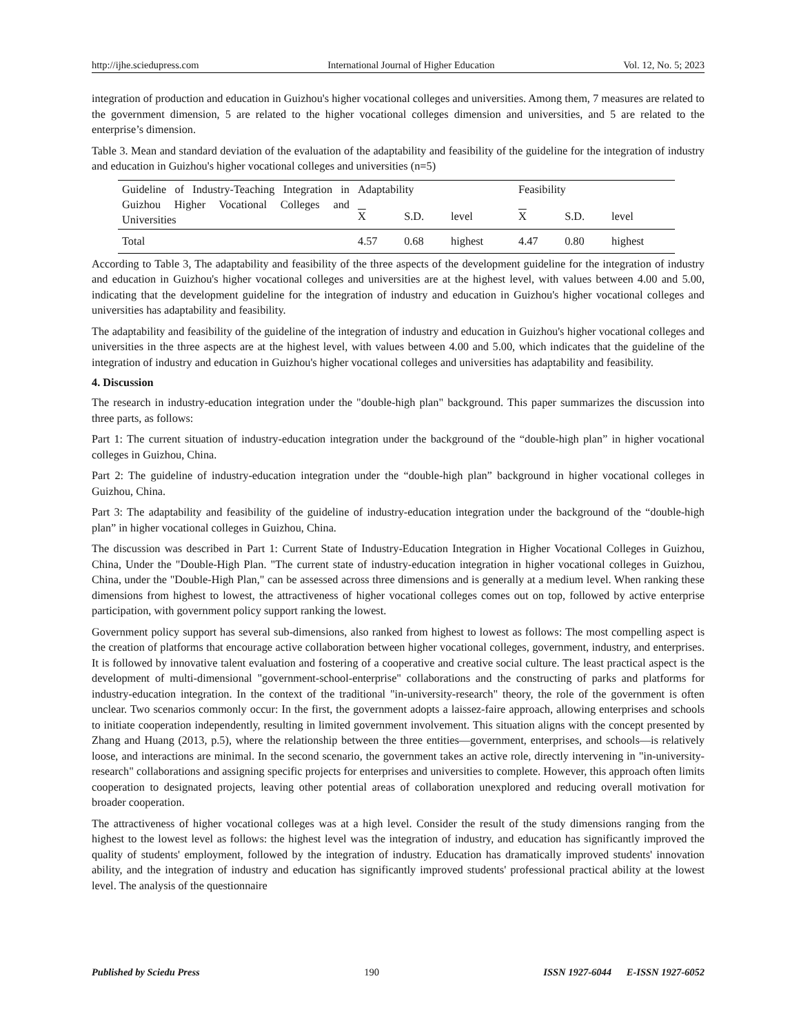http://ijhe.sciedupress.com International Journal of Higher Education Vol. 12, No. 5; 2023
integration of production and education in Guizhou's higher vocational colleges and universities. Among them, 7 measures are related to the government dimension, 5 are related to the higher vocational colleges dimension and universities, and 5 are related to the enterprise’s dimension.
Table 3. Mean and standard deviation of the evaluation of the adaptability and feasibility of the guideline for the integration of industry and education in Guizhou's higher vocational colleges and universities (n=5)
| Guideline of Industry-Teaching Integration in Guizhou Higher Vocational Colleges and Universities | Adaptability | | | Feasibility | | |
| | X | S.D. | level | X | S.D. | level |
| Total | 4.57 | 0.68 | highest | 4.47 | 0.80 | highest |
According to Table 3, The adaptability and feasibility of the three aspects of the development guideline for the integration of industry and education in Guizhou's higher vocational colleges and universities are at the highest level, with values between 4.00 and 5.00, indicating that the development guideline for the integration of industry and education in Guizhou's higher vocational colleges and universities has adaptability and feasibility.
The adaptability and feasibility of the guideline of the integration of industry and education in Guizhou's higher vocational colleges and universities in the three aspects are at the highest level, with values between 4.00 and 5.00, which indicates that the guideline of the integration of industry and education in Guizhou's higher vocational colleges and universities has adaptability and feasibility.
4. Discussion
The research in industry-education integration under the "double-high plan" background. This paper summarizes the discussion into three parts, as follows:
Part 1: The current situation of industry-education integration under the background of the “double-high plan” in higher vocational colleges in Guizhou, China.
Part 2: The guideline of industry-education integration under the “double-high plan” background in higher vocational colleges in Guizhou, China.
Part 3: The adaptability and feasibility of the guideline of industry-education integration under the background of the “double-high plan” in higher vocational colleges in Guizhou, China.
The discussion was described in Part 1: Current State of Industry-Education Integration in Higher Vocational Colleges in Guizhou, China, Under the "Double-High Plan. "The current state of industry-education integration in higher vocational colleges in Guizhou, China, under the "Double-High Plan," can be assessed across three dimensions and is generally at a medium level. When ranking these dimensions from highest to lowest, the attractiveness of higher vocational colleges comes out on top, followed by active enterprise participation, with government policy support ranking the lowest.
Government policy support has several sub-dimensions, also ranked from highest to lowest as follows: The most compelling aspect is the creation of platforms that encourage active collaboration between higher vocational colleges, government, industry, and enterprises. It is followed by innovative talent evaluation and fostering of a cooperative and creative social culture. The least practical aspect is the development of multi-dimensional "government-school-enterprise" collaborations and the constructing of parks and platforms for industry-education integration. In the context of the traditional "in-university-research" theory, the role of the government is often unclear. Two scenarios commonly occur: In the first, the government adopts a laissez-faire approach, allowing enterprises and schools to initiate cooperation independently, resulting in limited government involvement. This situation aligns with the concept presented by Zhang and Huang (2013, p.5), where the relationship between the three entities—government, enterprises, and schools—is relatively loose, and interactions are minimal. In the second scenario, the government takes an active role, directly intervening in "in-university-research" collaborations and assigning specific projects for enterprises and universities to complete. However, this approach often limits cooperation to designated projects, leaving other potential areas of collaboration unexplored and reducing overall motivation for broader cooperation.
The attractiveness of higher vocational colleges was at a high level. Consider the result of the study dimensions ranging from the highest to the lowest level as follows: the highest level was the integration of industry, and education has significantly improved the quality of students' employment, followed by the integration of industry. Education has dramatically improved students' innovation ability, and the integration of industry and education has significantly improved students' professional practical ability at the lowest level. The analysis of the questionnaire
Published by Sciedu Press 190 ISSN 1927-6044 E-ISSN 1927-6052